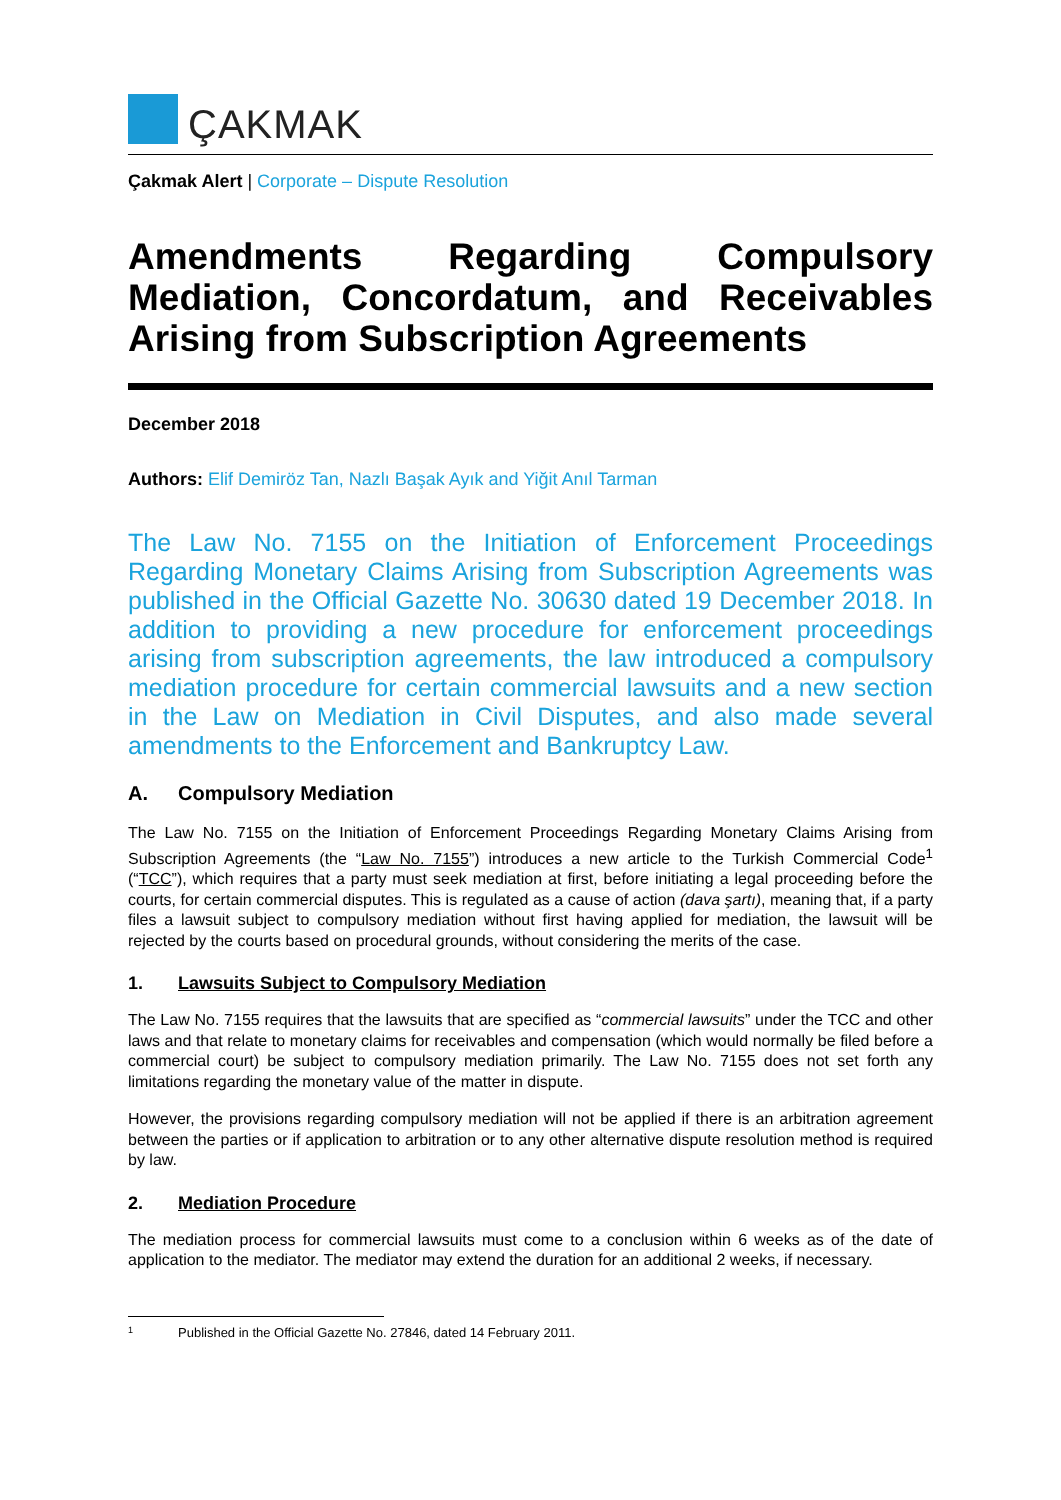ÇAKMAK
Çakmak Alert | Corporate – Dispute Resolution
Amendments Regarding Compulsory Mediation, Concordatum, and Receivables Arising from Subscription Agreements
December 2018
Authors: Elif Demiröz Tan, Nazlı Başak Ayık and Yiğit Anıl Tarman
The Law No. 7155 on the Initiation of Enforcement Proceedings Regarding Monetary Claims Arising from Subscription Agreements was published in the Official Gazette No. 30630 dated 19 December 2018. In addition to providing a new procedure for enforcement proceedings arising from subscription agreements, the law introduced a compulsory mediation procedure for certain commercial lawsuits and a new section in the Law on Mediation in Civil Disputes, and also made several amendments to the Enforcement and Bankruptcy Law.
A. Compulsory Mediation
The Law No. 7155 on the Initiation of Enforcement Proceedings Regarding Monetary Claims Arising from Subscription Agreements (the “Law No. 7155”) introduces a new article to the Turkish Commercial Code<sup>1</sup> (“TCC”), which requires that a party must seek mediation at first, before initiating a legal proceeding before the courts, for certain commercial disputes. This is regulated as a cause of action (dava şartı), meaning that, if a party files a lawsuit subject to compulsory mediation without first having applied for mediation, the lawsuit will be rejected by the courts based on procedural grounds, without considering the merits of the case.
1. Lawsuits Subject to Compulsory Mediation
The Law No. 7155 requires that the lawsuits that are specified as “commercial lawsuits” under the TCC and other laws and that relate to monetary claims for receivables and compensation (which would normally be filed before a commercial court) be subject to compulsory mediation primarily. The Law No. 7155 does not set forth any limitations regarding the monetary value of the matter in dispute.
However, the provisions regarding compulsory mediation will not be applied if there is an arbitration agreement between the parties or if application to arbitration or to any other alternative dispute resolution method is required by law.
2. Mediation Procedure
The mediation process for commercial lawsuits must come to a conclusion within 6 weeks as of the date of application to the mediator. The mediator may extend the duration for an additional 2 weeks, if necessary.
1 Published in the Official Gazette No. 27846, dated 14 February 2011.